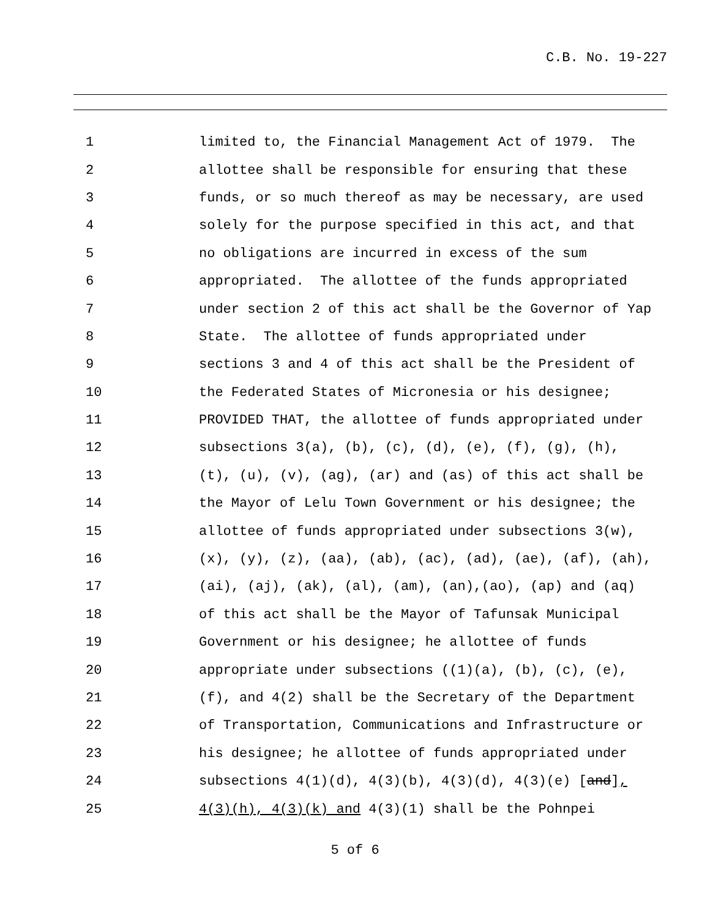C.B. No. 19-227
1
limited to, the Financial Management Act of 1979. The
2
allottee shall be responsible for ensuring that these
3
funds, or so much thereof as may be necessary, are used
4
solely for the purpose specified in this act, and that
5
no obligations are incurred in excess of the sum
6
appropriated. The allottee of the funds appropriated
7
under section 2 of this act shall be the Governor of Yap
8
State. The allottee of funds appropriated under
9
sections 3 and 4 of this act shall be the President of
10
the Federated States of Micronesia or his designee;
11
PROVIDED THAT, the allottee of funds appropriated under
12
subsections 3(a), (b), (c), (d), (e), (f), (g), (h),
13
(t), (u), (v), (ag), (ar) and (as) of this act shall be
14
the Mayor of Lelu Town Government or his designee; the
15
allottee of funds appropriated under subsections 3(w),
16
(x), (y), (z), (aa), (ab), (ac), (ad), (ae), (af), (ah),
17
(ai), (aj), (ak), (al), (am), (an),(ao), (ap) and (aq)
18
of this act shall be the Mayor of Tafunsak Municipal
19
Government or his designee; he allottee of funds
20
appropriate under subsections ((1)(a), (b), (c), (e),
21
(f), and 4(2) shall be the Secretary of the Department
22
of Transportation, Communications and Infrastructure or
23
his designee; he allottee of funds appropriated under
24
subsections 4(1)(d), 4(3)(b), 4(3)(d), 4(3)(e) [and],
25
4(3)(h), 4(3)(k) and 4(3)(1) shall be the Pohnpei
5 of 6